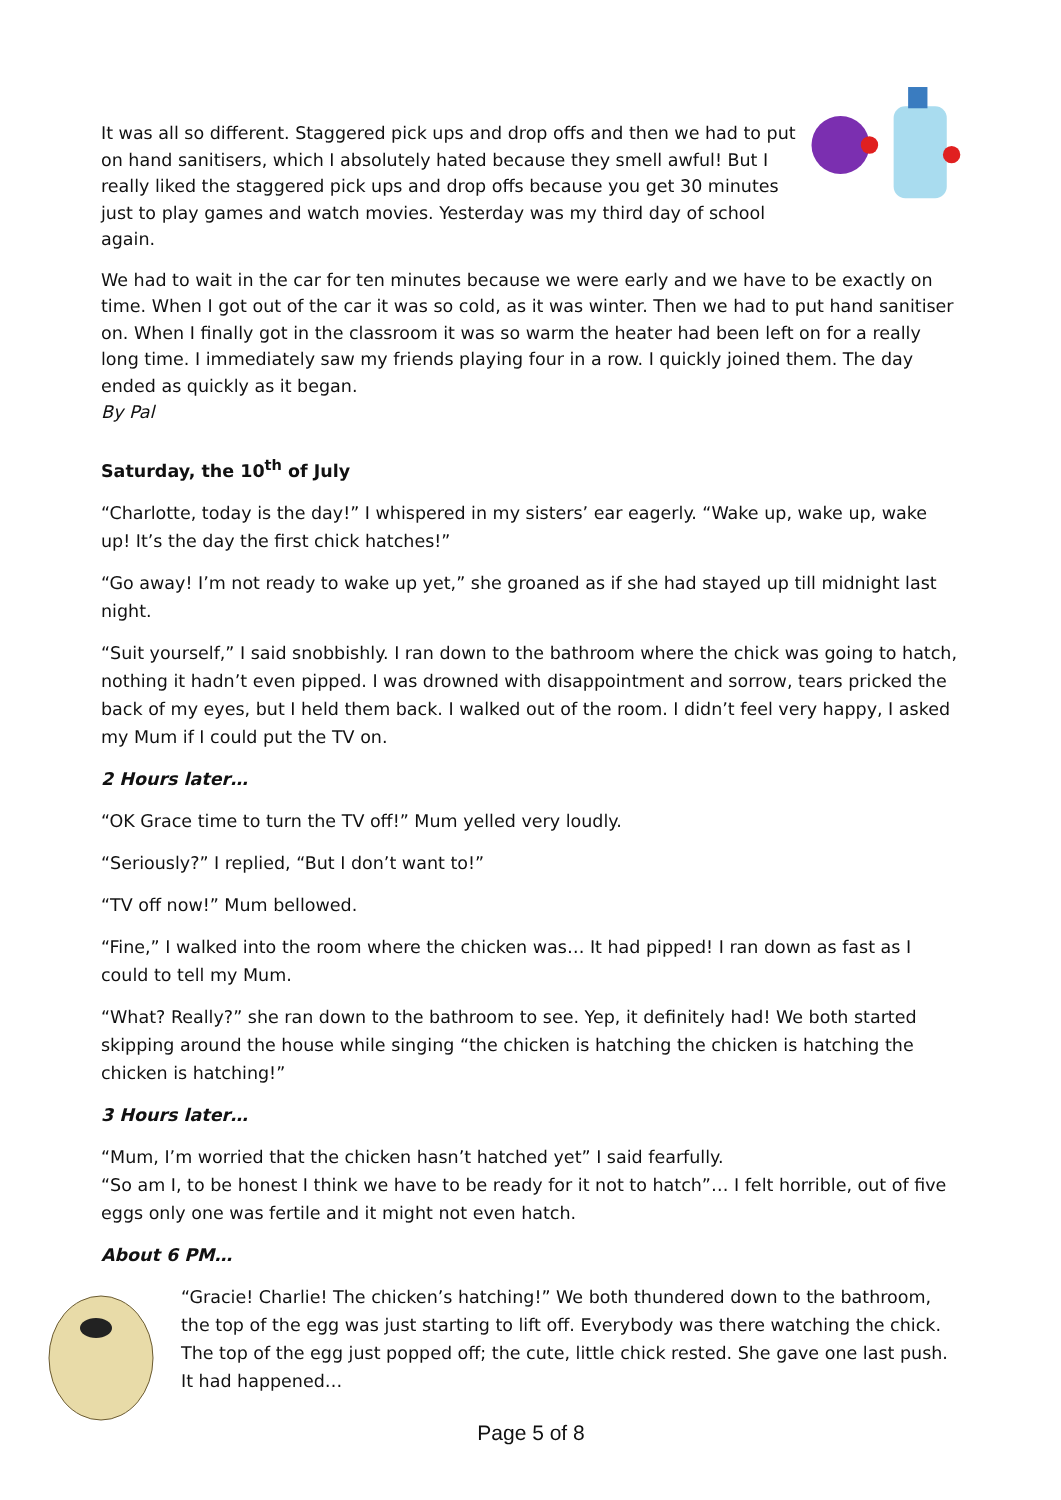It was all so different. Staggered pick ups and drop offs and then we had to put on hand sanitisers, which I absolutely hated because they smell awful! But I really liked the staggered pick ups and drop offs because you get 30 minutes just to play games and watch movies. Yesterday was my third day of school again.
We had to wait in the car for ten minutes because we were early and we have to be exactly on time. When I got out of the car it was so cold, as it was winter. Then we had to put hand sanitiser on. When I finally got in the classroom it was so warm the heater had been left on for a really long time. I immediately saw my friends playing four in a row. I quickly joined them. The day ended as quickly as it began.
By Pal
Saturday, the 10<sup>th</sup> of July
“Charlotte, today is the day!” I whispered in my sisters’ ear eagerly. “Wake up, wake up, wake up! It’s the day the first chick hatches!”
“Go away! I’m not ready to wake up yet,” she groaned as if she had stayed up till midnight last night.
“Suit yourself,” I said snobbishly. I ran down to the bathroom where the chick was going to hatch, nothing it hadn’t even pipped. I was drowned with disappointment and sorrow, tears pricked the back of my eyes, but I held them back. I walked out of the room. I didn’t feel very happy, I asked my Mum if I could put the TV on.
2 Hours later…
“OK Grace time to turn the TV off!” Mum yelled very loudly.
“Seriously?” I replied, “But I don’t want to!”
“TV off now!” Mum bellowed.
“Fine,” I walked into the room where the chicken was… It had pipped! I ran down as fast as I could to tell my Mum.
“What? Really?” she ran down to the bathroom to see. Yep, it definitely had! We both started skipping around the house while singing “the chicken is hatching the chicken is hatching the chicken is hatching!”
3 Hours later…
“Mum, I’m worried that the chicken hasn’t hatched yet” I said fearfully.
“So am I, to be honest I think we have to be ready for it not to hatch”… I felt horrible, out of five eggs only one was fertile and it might not even hatch.
About 6 PM…
“Gracie! Charlie! The chicken’s hatching!” We both thundered down to the bathroom, the top of the egg was just starting to lift off. Everybody was there watching the chick. The top of the egg just popped off; the cute, little chick rested. She gave one last push. It had happened…
Page 5 of 8